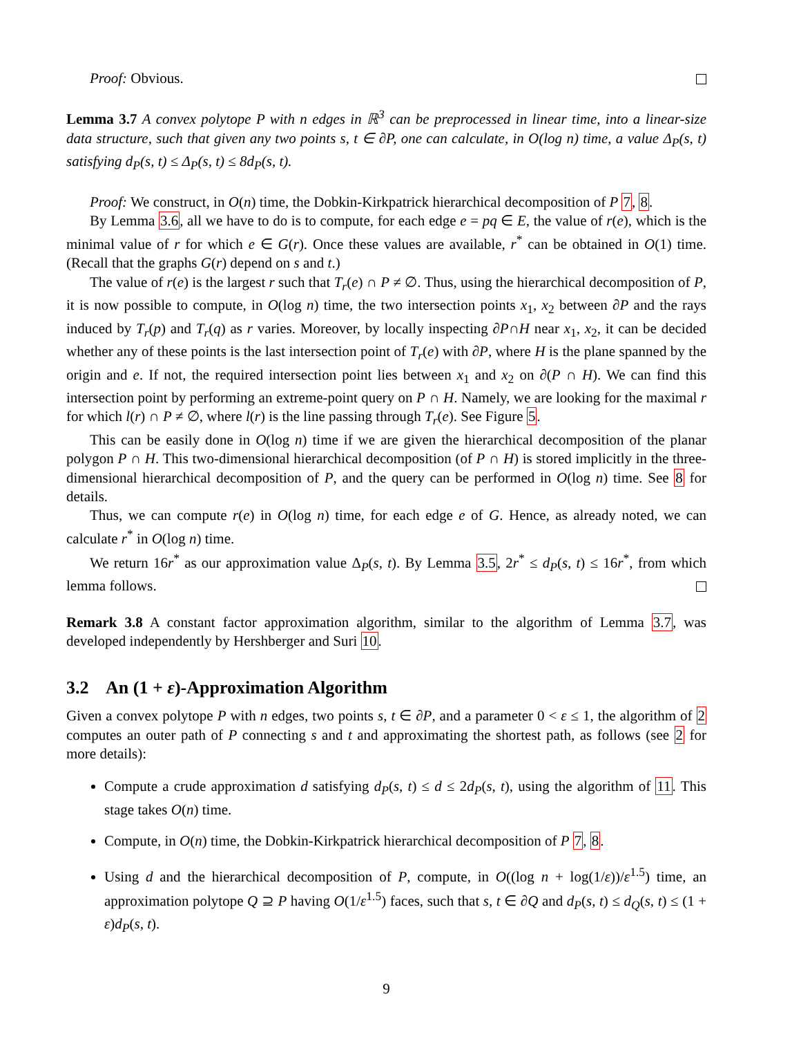Proof: Obvious.
Lemma 3.7 A convex polytope P with n edges in ℝ<sup>3</sup> can be preprocessed in linear time, into a linear-size data structure, such that given any two points s, t ∈ ∂P, one can calculate, in O(log n) time, a value Δ<sub>P</sub>(s, t) satisfying d<sub>P</sub>(s, t) ≤ Δ<sub>P</sub>(s, t) ≤ 8d<sub>P</sub>(s, t).
Proof: We construct, in O(n) time, the Dobkin-Kirkpatrick hierarchical decomposition of P 7, 8.
By Lemma 3.6, all we have to do is to compute, for each edge e = pq ∈ E, the value of r(e), which is the minimal value of r for which e ∈ G(r). Once these values are available, r<sup>*</sup> can be obtained in O(1) time. (Recall that the graphs G(r) depend on s and t.)
The value of r(e) is the largest r such that T<sub>r</sub>(e) ∩ P ≠ ∅. Thus, using the hierarchical decomposition of P, it is now possible to compute, in O(log n) time, the two intersection points x<sub>1</sub>, x<sub>2</sub> between ∂P and the rays induced by T<sub>r</sub>(p) and T<sub>r</sub>(q) as r varies. Moreover, by locally inspecting ∂P∩H near x<sub>1</sub>, x<sub>2</sub>, it can be decided whether any of these points is the last intersection point of T<sub>r</sub>(e) with ∂P, where H is the plane spanned by the origin and e. If not, the required intersection point lies between x<sub>1</sub> and x<sub>2</sub> on ∂(P ∩ H). We can find this intersection point by performing an extreme-point query on P ∩ H. Namely, we are looking for the maximal r for which l(r) ∩ P ≠ ∅, where l(r) is the line passing through T<sub>r</sub>(e). See Figure 5.
This can be easily done in O(log n) time if we are given the hierarchical decomposition of the planar polygon P ∩ H. This two-dimensional hierarchical decomposition (of P ∩ H) is stored implicitly in the three-dimensional hierarchical decomposition of P, and the query can be performed in O(log n) time. See 8 for details.
Thus, we can compute r(e) in O(log n) time, for each edge e of G. Hence, as already noted, we can calculate r<sup>*</sup> in O(log n) time.
We return 16r<sup>*</sup> as our approximation value Δ<sub>P</sub>(s, t). By Lemma 3.5, 2r<sup>*</sup> ≤ d<sub>P</sub>(s, t) ≤ 16r<sup>*</sup>, from which lemma follows.
Remark 3.8 A constant factor approximation algorithm, similar to the algorithm of Lemma 3.7, was developed independently by Hershberger and Suri 10.
3.2 An (1 + ε)-Approximation Algorithm
Given a convex polytope P with n edges, two points s, t ∈ ∂P, and a parameter 0 < ε ≤ 1, the algorithm of 2 computes an outer path of P connecting s and t and approximating the shortest path, as follows (see 2 for more details):
Compute a crude approximation d satisfying d<sub>P</sub>(s, t) ≤ d ≤ 2d<sub>P</sub>(s, t), using the algorithm of 11. This stage takes O(n) time.
Compute, in O(n) time, the Dobkin-Kirkpatrick hierarchical decomposition of P 7, 8.
Using d and the hierarchical decomposition of P, compute, in O((log n + log(1/ε))/ε<sup>1.5</sup>) time, an approximation polytope Q ⊇ P having O(1/ε<sup>1.5</sup>) faces, such that s, t ∈ ∂Q and d<sub>P</sub>(s, t) ≤ d<sub>Q</sub>(s, t) ≤ (1 + ε)d<sub>P</sub>(s, t).
9